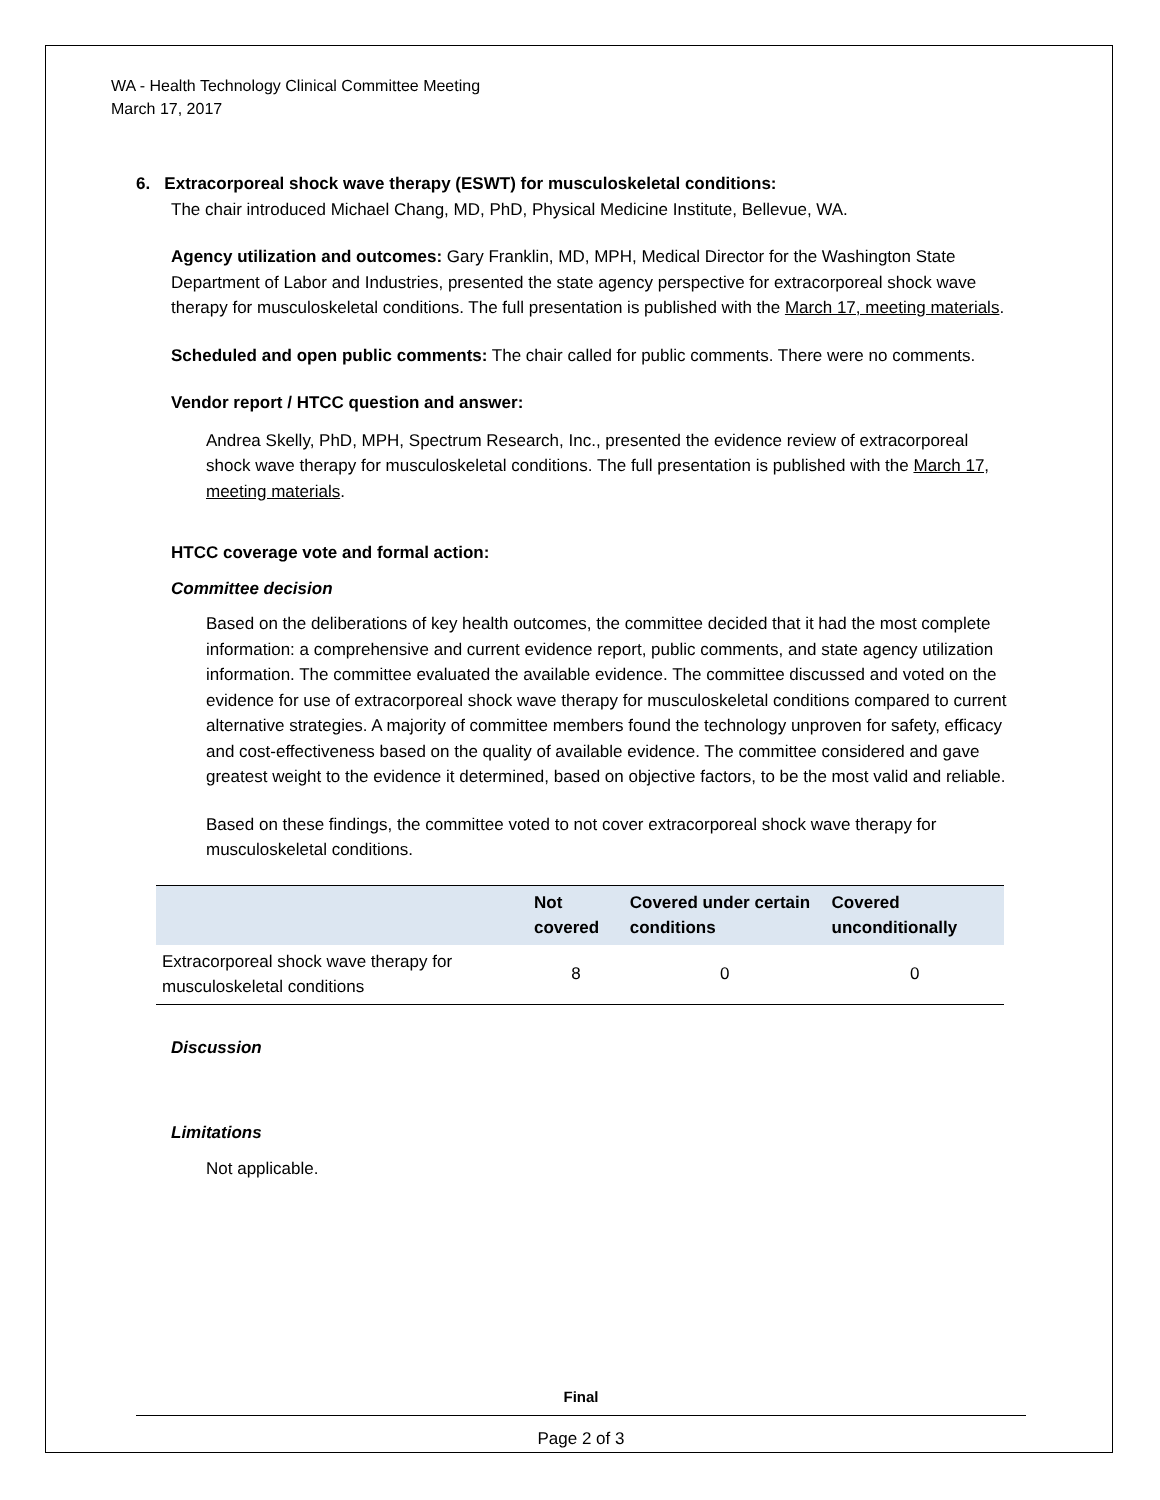WA - Health Technology Clinical Committee Meeting
March 17, 2017
6. Extracorporeal shock wave therapy (ESWT) for musculoskeletal conditions:
The chair introduced Michael Chang, MD, PhD, Physical Medicine Institute, Bellevue, WA.
Agency utilization and outcomes: Gary Franklin, MD, MPH, Medical Director for the Washington State Department of Labor and Industries, presented the state agency perspective for extracorporeal shock wave therapy for musculoskeletal conditions. The full presentation is published with the March 17, meeting materials.
Scheduled and open public comments: The chair called for public comments. There were no comments.
Vendor report / HTCC question and answer:
Andrea Skelly, PhD, MPH, Spectrum Research, Inc., presented the evidence review of extracorporeal shock wave therapy for musculoskeletal conditions. The full presentation is published with the March 17, meeting materials.
HTCC coverage vote and formal action:
Committee decision
Based on the deliberations of key health outcomes, the committee decided that it had the most complete information: a comprehensive and current evidence report, public comments, and state agency utilization information. The committee evaluated the available evidence. The committee discussed and voted on the evidence for use of extracorporeal shock wave therapy for musculoskeletal conditions compared to current alternative strategies. A majority of committee members found the technology unproven for safety, efficacy and cost-effectiveness based on the quality of available evidence. The committee considered and gave greatest weight to the evidence it determined, based on objective factors, to be the most valid and reliable.
Based on these findings, the committee voted to not cover extracorporeal shock wave therapy for musculoskeletal conditions.
| | Not covered | Covered under certain conditions | Covered unconditionally |
| --- | --- | --- | --- |
| Extracorporeal shock wave therapy for musculoskeletal conditions | 8 | 0 | 0 |
Discussion
Limitations
Not applicable.
Final
Page 2 of 3